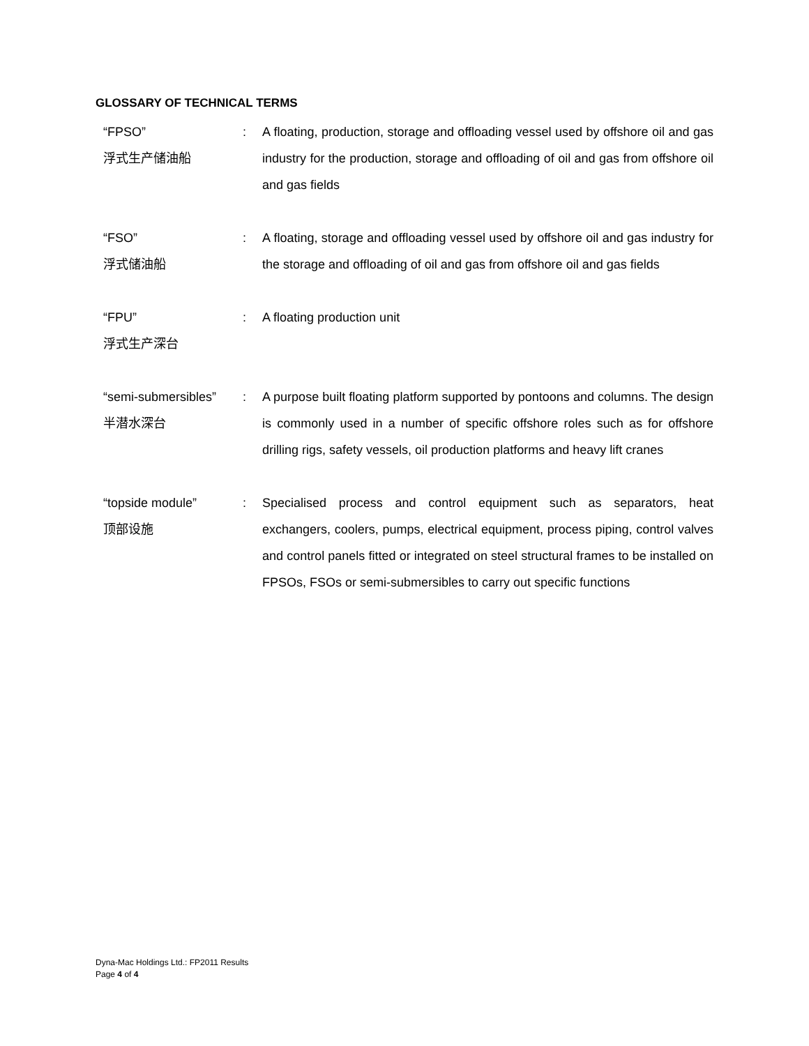GLOSSARY OF TECHNICAL TERMS
| “FPSO” 浮式生产储油船 | : | A floating, production, storage and offloading vessel used by offshore oil and gas industry for the production, storage and offloading of oil and gas from offshore oil and gas fields |
| “FSO” 浮式储油船 | : | A floating, storage and offloading vessel used by offshore oil and gas industry for the storage and offloading of oil and gas from offshore oil and gas fields |
| “FPU” 浮式生产深台 | : | A floating production unit |
| “semi-submersibles” 半潜水深台 | : | A purpose built floating platform supported by pontoons and columns. The design is commonly used in a number of specific offshore roles such as for offshore drilling rigs, safety vessels, oil production platforms and heavy lift cranes |
| “topside module” 顶部设施 | : | Specialised process and control equipment such as separators, heat exchangers, coolers, pumps, electrical equipment, process piping, control valves and control panels fitted or integrated on steel structural frames to be installed on FPSOs, FSOs or semi-submersibles to carry out specific functions |
Dyna-Mac Holdings Ltd.: FP2011 Results
Page 4 of 4